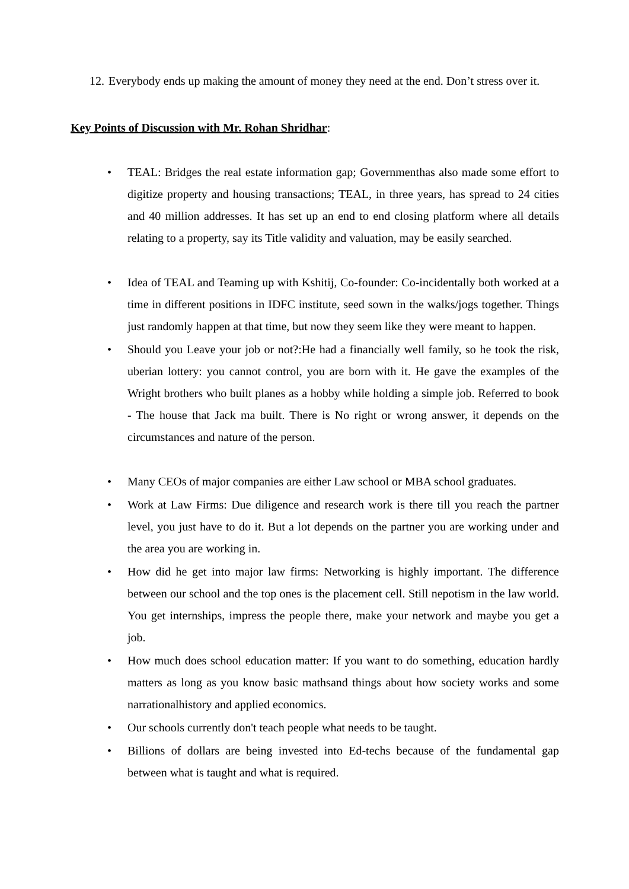12.
Everybody ends up making the amount of money they need at the end. Don’t stress over it.
Key Points of Discussion with Mr. Rohan Shridhar:
• TEAL: Bridges the real estate information gap; Governmenthas also made some effort to digitize property and housing transactions; TEAL, in three years, has spread to 24 cities and 40 million addresses. It has set up an end to end closing platform where all details relating to a property, say its Title validity and valuation, may be easily searched.
• Idea of TEAL and Teaming up with Kshitij, Co-founder: Co-incidentally both worked at a time in different positions in IDFC institute, seed sown in the walks/jogs together. Things just randomly happen at that time, but now they seem like they were meant to happen.
• Should you Leave your job or not?:He had a financially well family, so he took the risk, uberian lottery: you cannot control, you are born with it. He gave the examples of the Wright brothers who built planes as a hobby while holding a simple job. Referred to book - The house that Jack ma built. There is No right or wrong answer, it depends on the circumstances and nature of the person.
• Many CEOs of major companies are either Law school or MBA school graduates.
• Work at Law Firms: Due diligence and research work is there till you reach the partner level, you just have to do it. But a lot depends on the partner you are working under and the area you are working in.
• How did he get into major law firms: Networking is highly important. The difference between our school and the top ones is the placement cell. Still nepotism in the law world. You get internships, impress the people there, make your network and maybe you get a job.
• How much does school education matter: If you want to do something, education hardly matters as long as you know basic mathsand things about how society works and some narrationalhistory and applied economics.
• Our schools currently don't teach people what needs to be taught.
• Billions of dollars are being invested into Ed-techs because of the fundamental gap between what is taught and what is required.